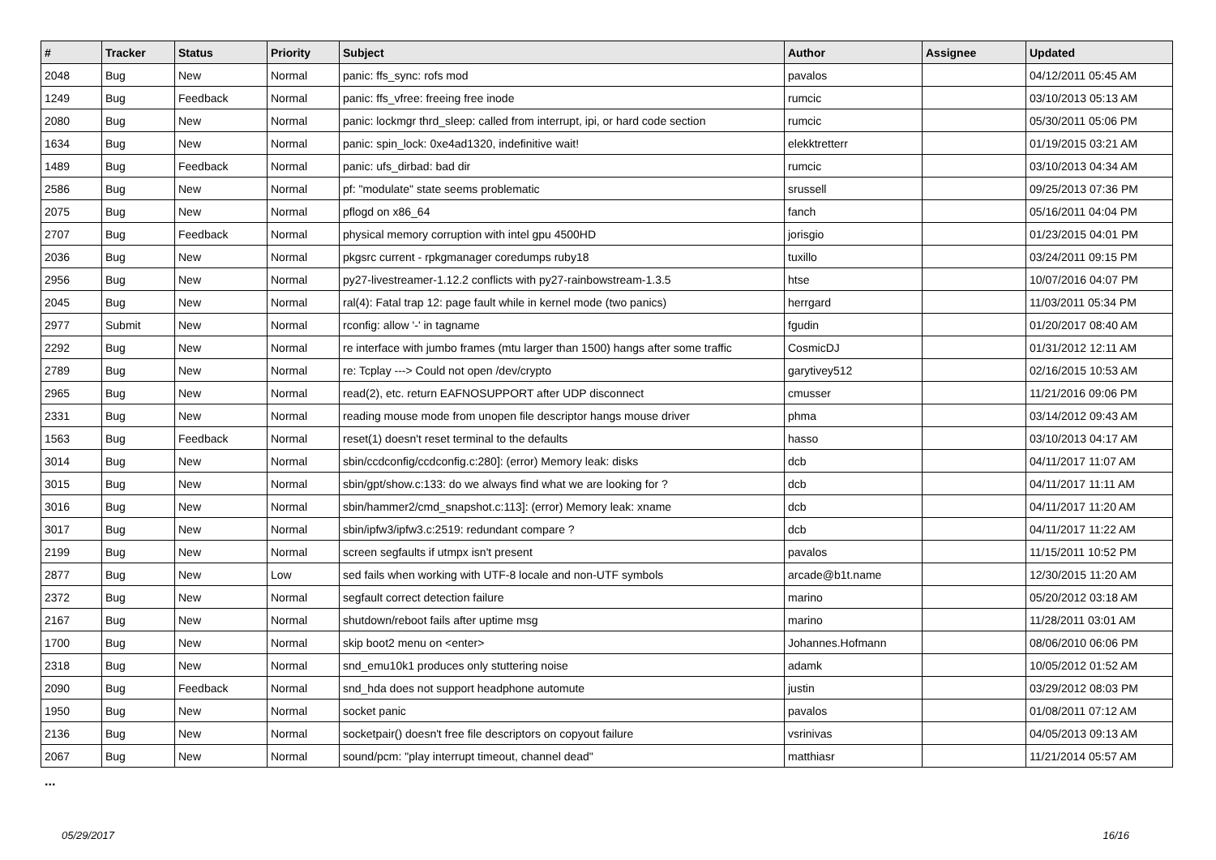| # | Tracker | Status | Priority | Subject | Author | Assignee | Updated |
| --- | --- | --- | --- | --- | --- | --- | --- |
| 2048 | Bug | New | Normal | panic: ffs_sync: rofs mod | pavalos | | 04/12/2011 05:45 AM |
| 1249 | Bug | Feedback | Normal | panic: ffs_vfree: freeing free inode | rumcic | | 03/10/2013 05:13 AM |
| 2080 | Bug | New | Normal | panic: lockmgr thrd_sleep: called from interrupt, ipi, or hard code section | rumcic | | 05/30/2011 05:06 PM |
| 1634 | Bug | New | Normal | panic: spin_lock: 0xe4ad1320, indefinitive wait! | elekktretterr | | 01/19/2015 03:21 AM |
| 1489 | Bug | Feedback | Normal | panic: ufs_dirbad: bad dir | rumcic | | 03/10/2013 04:34 AM |
| 2586 | Bug | New | Normal | pf: "modulate" state seems problematic | srussell | | 09/25/2013 07:36 PM |
| 2075 | Bug | New | Normal | pflogd on x86_64 | fanch | | 05/16/2011 04:04 PM |
| 2707 | Bug | Feedback | Normal | physical memory corruption with intel gpu 4500HD | jorisgio | | 01/23/2015 04:01 PM |
| 2036 | Bug | New | Normal | pkgsrc current - rpkgmanager coredumps ruby18 | tuxillo | | 03/24/2011 09:15 PM |
| 2956 | Bug | New | Normal | py27-livestreamer-1.12.2 conflicts with py27-rainbowstream-1.3.5 | htse | | 10/07/2016 04:07 PM |
| 2045 | Bug | New | Normal | ral(4): Fatal trap 12: page fault while in kernel mode (two panics) | herrgard | | 11/03/2011 05:34 PM |
| 2977 | Submit | New | Normal | rconfig: allow '-' in tagname | fgudin | | 01/20/2017 08:40 AM |
| 2292 | Bug | New | Normal | re interface with jumbo frames (mtu larger than 1500) hangs after some traffic | CosmicDJ | | 01/31/2012 12:11 AM |
| 2789 | Bug | New | Normal | re: Tcplay ---> Could not open /dev/crypto | garytivey512 | | 02/16/2015 10:53 AM |
| 2965 | Bug | New | Normal | read(2), etc. return EAFNOSUPPORT after UDP disconnect | cmusser | | 11/21/2016 09:06 PM |
| 2331 | Bug | New | Normal | reading mouse mode from unopen file descriptor hangs mouse driver | phma | | 03/14/2012 09:43 AM |
| 1563 | Bug | Feedback | Normal | reset(1) doesn't reset terminal to the defaults | hasso | | 03/10/2013 04:17 AM |
| 3014 | Bug | New | Normal | sbin/ccdconfig/ccdconfig.c:280]: (error) Memory leak: disks | dcb | | 04/11/2017 11:07 AM |
| 3015 | Bug | New | Normal | sbin/gpt/show.c:133: do we always find what we are looking for ? | dcb | | 04/11/2017 11:11 AM |
| 3016 | Bug | New | Normal | sbin/hammer2/cmd_snapshot.c:113]: (error) Memory leak: xname | dcb | | 04/11/2017 11:20 AM |
| 3017 | Bug | New | Normal | sbin/ipfw3/ipfw3.c:2519: redundant compare ? | dcb | | 04/11/2017 11:22 AM |
| 2199 | Bug | New | Normal | screen segfaults if utmpx isn't present | pavalos | | 11/15/2011 10:52 PM |
| 2877 | Bug | New | Low | sed fails when working with UTF-8 locale and non-UTF symbols | arcade@b1t.name | | 12/30/2015 11:20 AM |
| 2372 | Bug | New | Normal | segfault correct detection failure | marino | | 05/20/2012 03:18 AM |
| 2167 | Bug | New | Normal | shutdown/reboot fails after uptime msg | marino | | 11/28/2011 03:01 AM |
| 1700 | Bug | New | Normal | skip boot2 menu on <enter> | Johannes.Hofmann | | 08/06/2010 06:06 PM |
| 2318 | Bug | New | Normal | snd_emu10k1 produces only stuttering noise | adamk | | 10/05/2012 01:52 AM |
| 2090 | Bug | Feedback | Normal | snd_hda does not support headphone automute | justin | | 03/29/2012 08:03 PM |
| 1950 | Bug | New | Normal | socket panic | pavalos | | 01/08/2011 07:12 AM |
| 2136 | Bug | New | Normal | socketpair() doesn't free file descriptors on copyout failure | vsrinivas | | 04/05/2013 09:13 AM |
| 2067 | Bug | New | Normal | sound/pcm: "play interrupt timeout, channel dead" | matthiasr | | 11/21/2014 05:57 AM |
...
05/29/2017 16/16